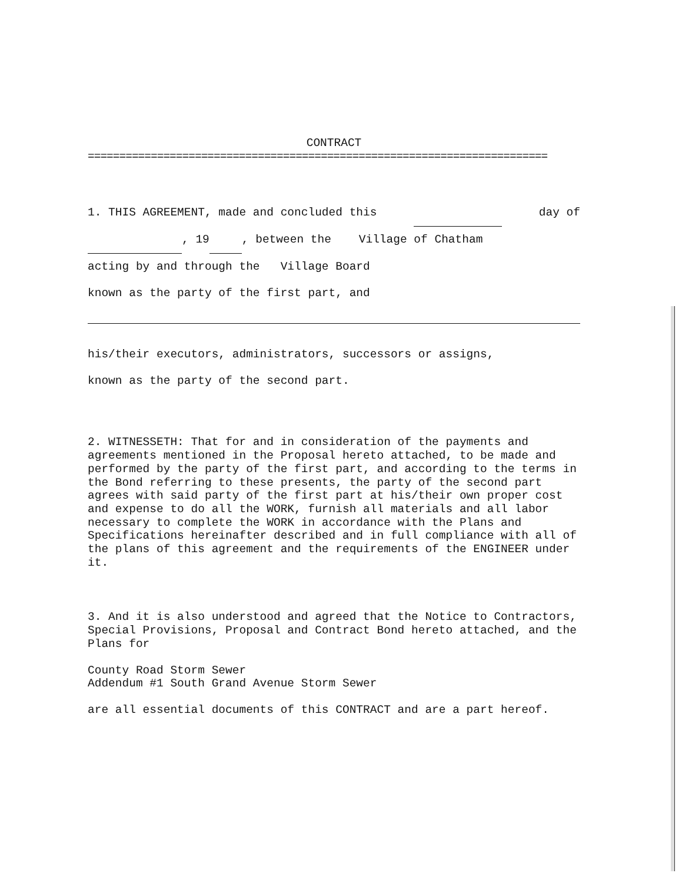CONTRACT
=========================================================================
1. THIS AGREEMENT, made and concluded this day of
, 19 , between the Village of Chatham
acting by and through the Village Board
known as the party of the first part, and
his/their executors, administrators, successors or assigns,
known as the party of the second part.
2. WITNESSETH: That for and in consideration of the payments and agreements mentioned in the Proposal hereto attached, to be made and performed by the party of the first part, and according to the terms in the Bond referring to these presents, the party of the second part agrees with said party of the first part at his/their own proper cost and expense to do all the WORK, furnish all materials and all labor necessary to complete the WORK in accordance with the Plans and Specifications hereinafter described and in full compliance with all of the plans of this agreement and the requirements of the ENGINEER under it.
3. And it is also understood and agreed that the Notice to Contractors, Special Provisions, Proposal and Contract Bond hereto attached, and the Plans for
County Road Storm Sewer
Addendum #1 South Grand Avenue Storm Sewer
are all essential documents of this CONTRACT and are a part hereof.